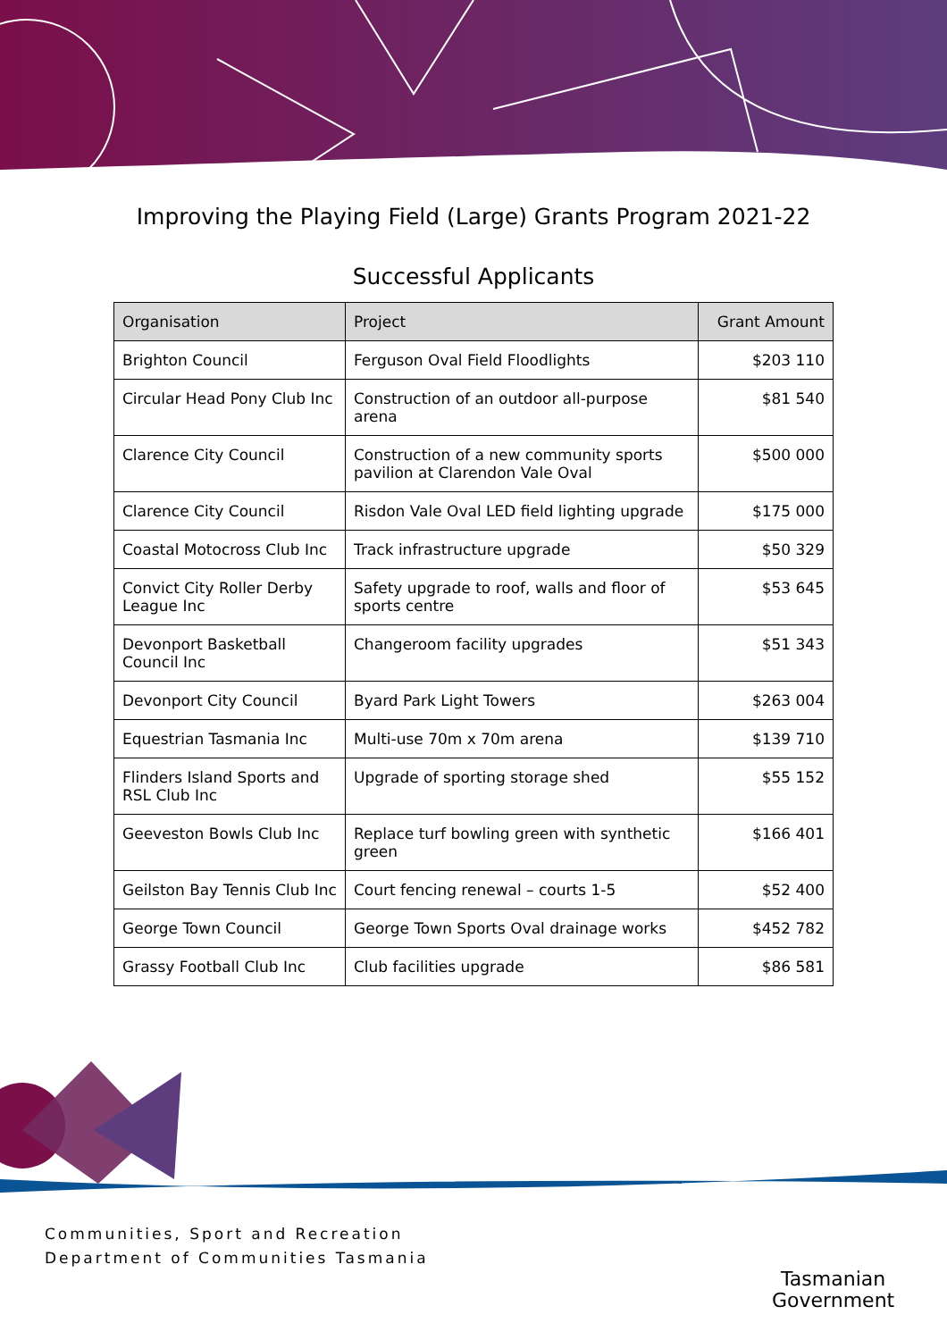Improving the Playing Field (Large) Grants Program 2021-22
Successful Applicants
| Organisation | Project | Grant Amount |
| --- | --- | --- |
| Brighton Council | Ferguson Oval Field Floodlights | $203 110 |
| Circular Head Pony Club Inc | Construction of an outdoor all-purpose arena | $81 540 |
| Clarence City Council | Construction of a new community sports pavilion at Clarendon Vale Oval | $500 000 |
| Clarence City Council | Risdon Vale Oval LED field lighting upgrade | $175 000 |
| Coastal Motocross Club Inc | Track infrastructure upgrade | $50 329 |
| Convict City Roller Derby League Inc | Safety upgrade to roof, walls and floor of sports centre | $53 645 |
| Devonport Basketball Council Inc | Changeroom facility upgrades | $51 343 |
| Devonport City Council | Byard Park Light Towers | $263 004 |
| Equestrian Tasmania Inc | Multi-use 70m x 70m arena | $139 710 |
| Flinders Island Sports and RSL Club Inc | Upgrade of sporting storage shed | $55 152 |
| Geeveston Bowls Club Inc | Replace turf bowling green with synthetic green | $166 401 |
| Geilston Bay Tennis Club Inc | Court fencing renewal – courts 1-5 | $52 400 |
| George Town Council | George Town Sports Oval drainage works | $452 782 |
| Grassy Football Club Inc | Club facilities upgrade | $86 581 |
Communities, Sport and Recreation
Department of Communities Tasmania
Tasmanian
Government